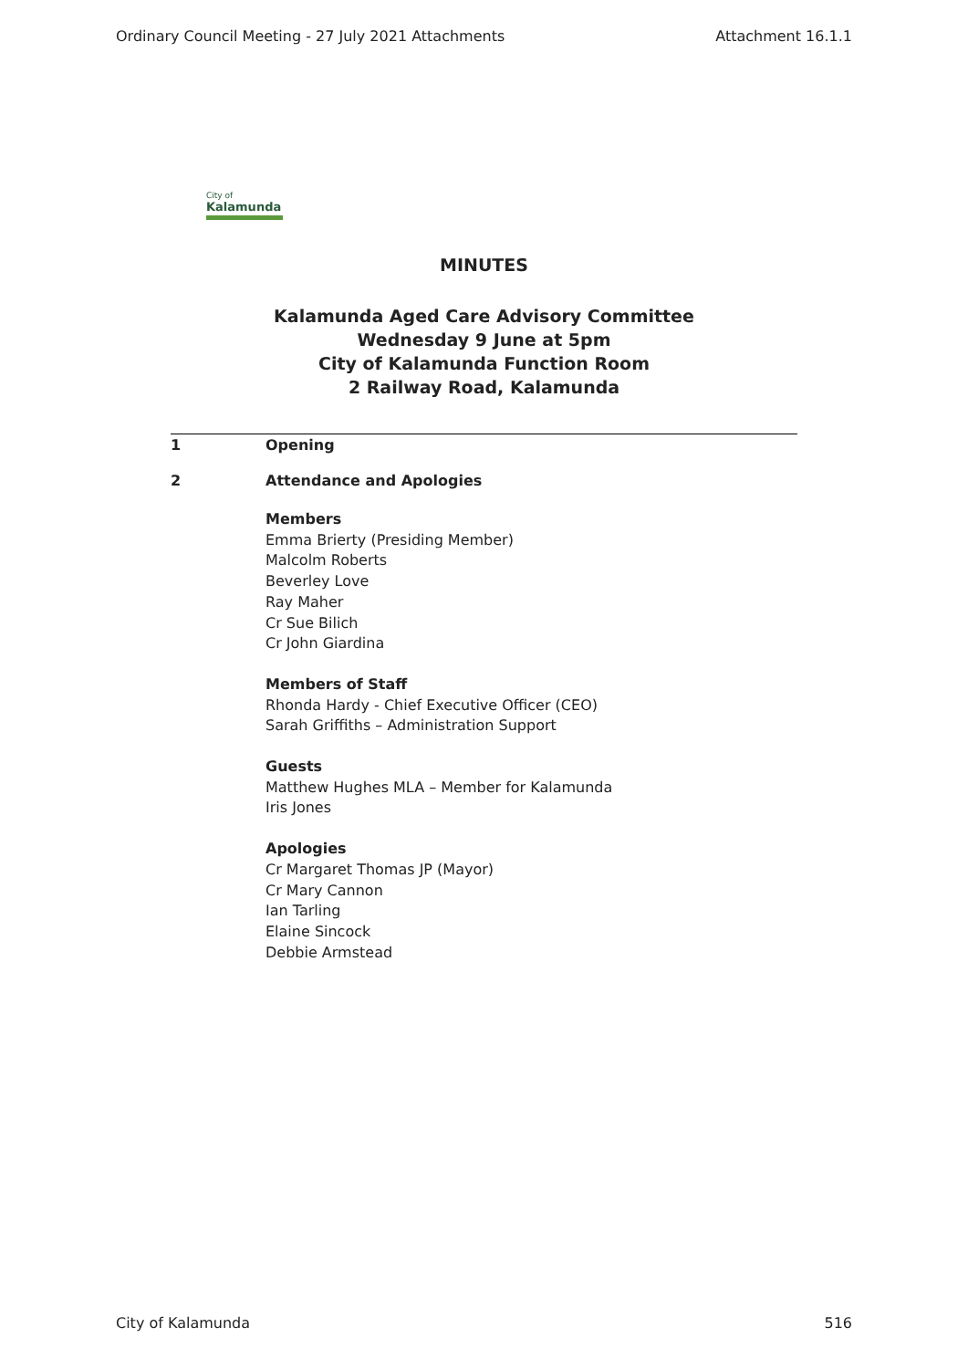Ordinary Council Meeting - 27 July 2021 Attachments Attachment 16.1.1
City of
Kalamunda
MINUTES
Kalamunda Aged Care Advisory Committee
Wednesday 9 June at 5pm
City of Kalamunda Function Room
2 Railway Road, Kalamunda
1 Opening
2 Attendance and Apologies
Members
Emma Brierty (Presiding Member)
Malcolm Roberts
Beverley Love
Ray Maher
Cr Sue Bilich
Cr John Giardina
Members of Staff
Rhonda Hardy - Chief Executive Officer (CEO)
Sarah Griffiths – Administration Support
Guests
Matthew Hughes MLA – Member for Kalamunda
Iris Jones
Apologies
Cr Margaret Thomas JP (Mayor)
Cr Mary Cannon
Ian Tarling
Elaine Sincock
Debbie Armstead
City of Kalamunda 516